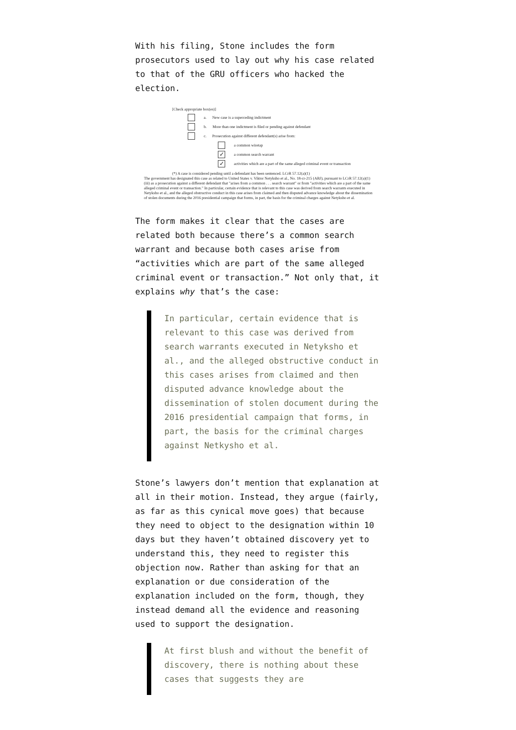With his filing, Stone includes the form prosecutors used to lay out why his case related to that of the GRU officers who hacked the election.
[Check appropriate box(es)]
a. New case is a superceding indictment
b. More than one indictment is filed or pending against defendant
c. Prosecution against different defendant(s) arise from:
a common wiretap
✓ a common search warrant
✓ activities which are a part of the same alleged criminal event or transaction
(*) A case is considered pending until a defendant has been sentenced. LCrR 57.12(a)(1)
The government has designated this case as related to United States v. Viktor Netyksho et al., No. 18-cr-215 (ABJ), pursuant to LCrR 57.12(a)(1)(iii) as a prosecution against a different defendant that "arises from a common . . . search warrant" or from "activities which are a part of the same alleged criminal event or transaction." In particular, certain evidence that is relevant to this case was derived from search warrants executed in Netyksho et al., and the alleged obstructive conduct in this case arises from claimed and then disputed advance knowledge about the dissemination of stolen documents during the 2016 presidential campaign that forms, in part, the basis for the criminal charges against Netyksho et al.
The form makes it clear that the cases are related both because there’s a common search warrant and because both cases arise from “activities which are part of the same alleged criminal event or transaction.” Not only that, it explains why that’s the case:
In particular, certain evidence that is relevant to this case was derived from search warrants executed in Netyksho et al., and the alleged obstructive conduct in this cases arises from claimed and then disputed advance knowledge about the dissemination of stolen document during the 2016 presidential campaign that forms, in part, the basis for the criminal charges against Netkysho et al.
Stone’s lawyers don’t mention that explanation at all in their motion. Instead, they argue (fairly, as far as this cynical move goes) that because they need to object to the designation within 10 days but they haven’t obtained discovery yet to understand this, they need to register this objection now. Rather than asking for that an explanation or due consideration of the explanation included on the form, though, they instead demand all the evidence and reasoning used to support the designation.
At first blush and without the benefit of discovery, there is nothing about these cases that suggests they are